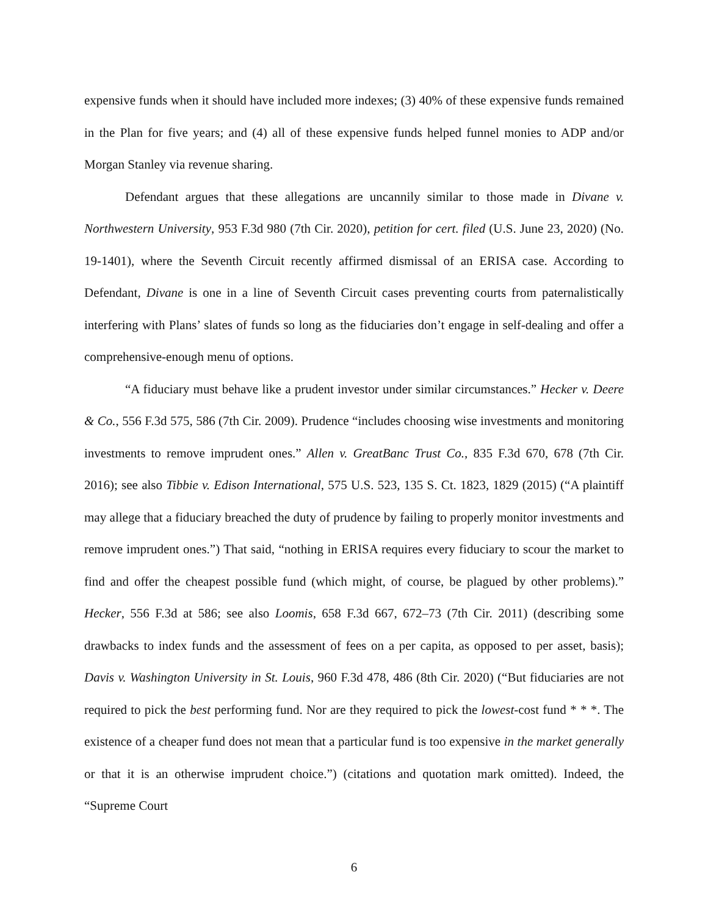expensive funds when it should have included more indexes; (3) 40% of these expensive funds remained in the Plan for five years; and (4) all of these expensive funds helped funnel monies to ADP and/or Morgan Stanley via revenue sharing.
Defendant argues that these allegations are uncannily similar to those made in Divane v. Northwestern University, 953 F.3d 980 (7th Cir. 2020), petition for cert. filed (U.S. June 23, 2020) (No. 19-1401), where the Seventh Circuit recently affirmed dismissal of an ERISA case. According to Defendant, Divane is one in a line of Seventh Circuit cases preventing courts from paternalistically interfering with Plans’ slates of funds so long as the fiduciaries don’t engage in self-dealing and offer a comprehensive-enough menu of options.
“A fiduciary must behave like a prudent investor under similar circumstances.” Hecker v. Deere & Co., 556 F.3d 575, 586 (7th Cir. 2009). Prudence “includes choosing wise investments and monitoring investments to remove imprudent ones.” Allen v. GreatBanc Trust Co., 835 F.3d 670, 678 (7th Cir. 2016); see also Tibbie v. Edison International, 575 U.S. 523, 135 S. Ct. 1823, 1829 (2015) (“A plaintiff may allege that a fiduciary breached the duty of prudence by failing to properly monitor investments and remove imprudent ones.”) That said, “nothing in ERISA requires every fiduciary to scour the market to find and offer the cheapest possible fund (which might, of course, be plagued by other problems).” Hecker, 556 F.3d at 586; see also Loomis, 658 F.3d 667, 672–73 (7th Cir. 2011) (describing some drawbacks to index funds and the assessment of fees on a per capita, as opposed to per asset, basis); Davis v. Washington University in St. Louis, 960 F.3d 478, 486 (8th Cir. 2020) (“But fiduciaries are not required to pick the best performing fund. Nor are they required to pick the lowest-cost fund * * *. The existence of a cheaper fund does not mean that a particular fund is too expensive in the market generally or that it is an otherwise imprudent choice.”) (citations and quotation mark omitted). Indeed, the “Supreme Court
6